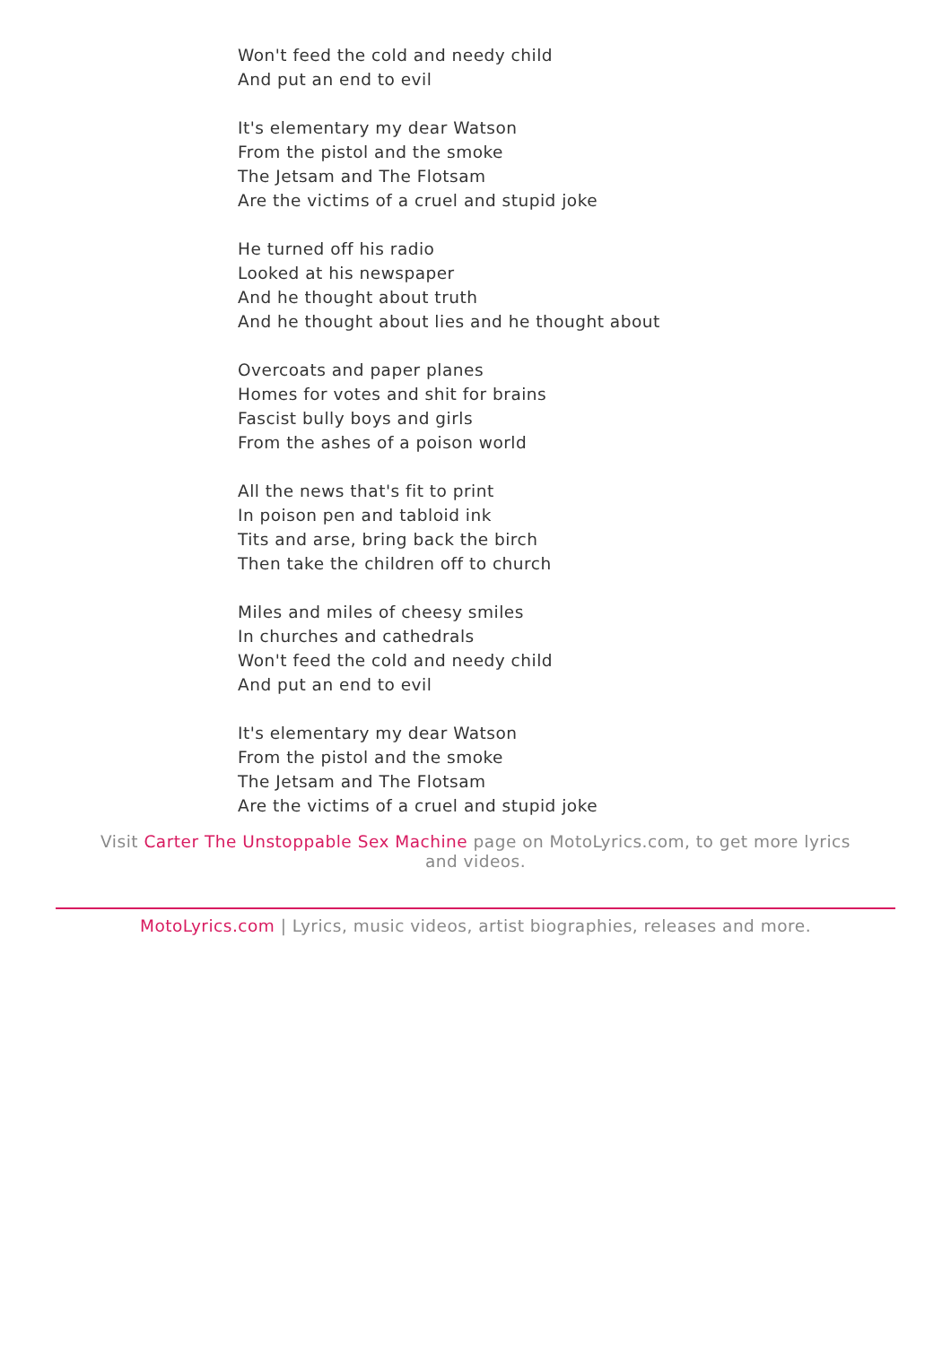Won't feed the cold and needy child
And put an end to evil
It's elementary my dear Watson
From the pistol and the smoke
The Jetsam and The Flotsam
Are the victims of a cruel and stupid joke
He turned off his radio
Looked at his newspaper
And he thought about truth
And he thought about lies and he thought about
Overcoats and paper planes
Homes for votes and shit for brains
Fascist bully boys and girls
From the ashes of a poison world
All the news that's fit to print
In poison pen and tabloid ink
Tits and arse, bring back the birch
Then take the children off to church
Miles and miles of cheesy smiles
In churches and cathedrals
Won't feed the cold and needy child
And put an end to evil
It's elementary my dear Watson
From the pistol and the smoke
The Jetsam and The Flotsam
Are the victims of a cruel and stupid joke
Visit Carter The Unstoppable Sex Machine page on MotoLyrics.com, to get more lyrics and videos.
MotoLyrics.com | Lyrics, music videos, artist biographies, releases and more.